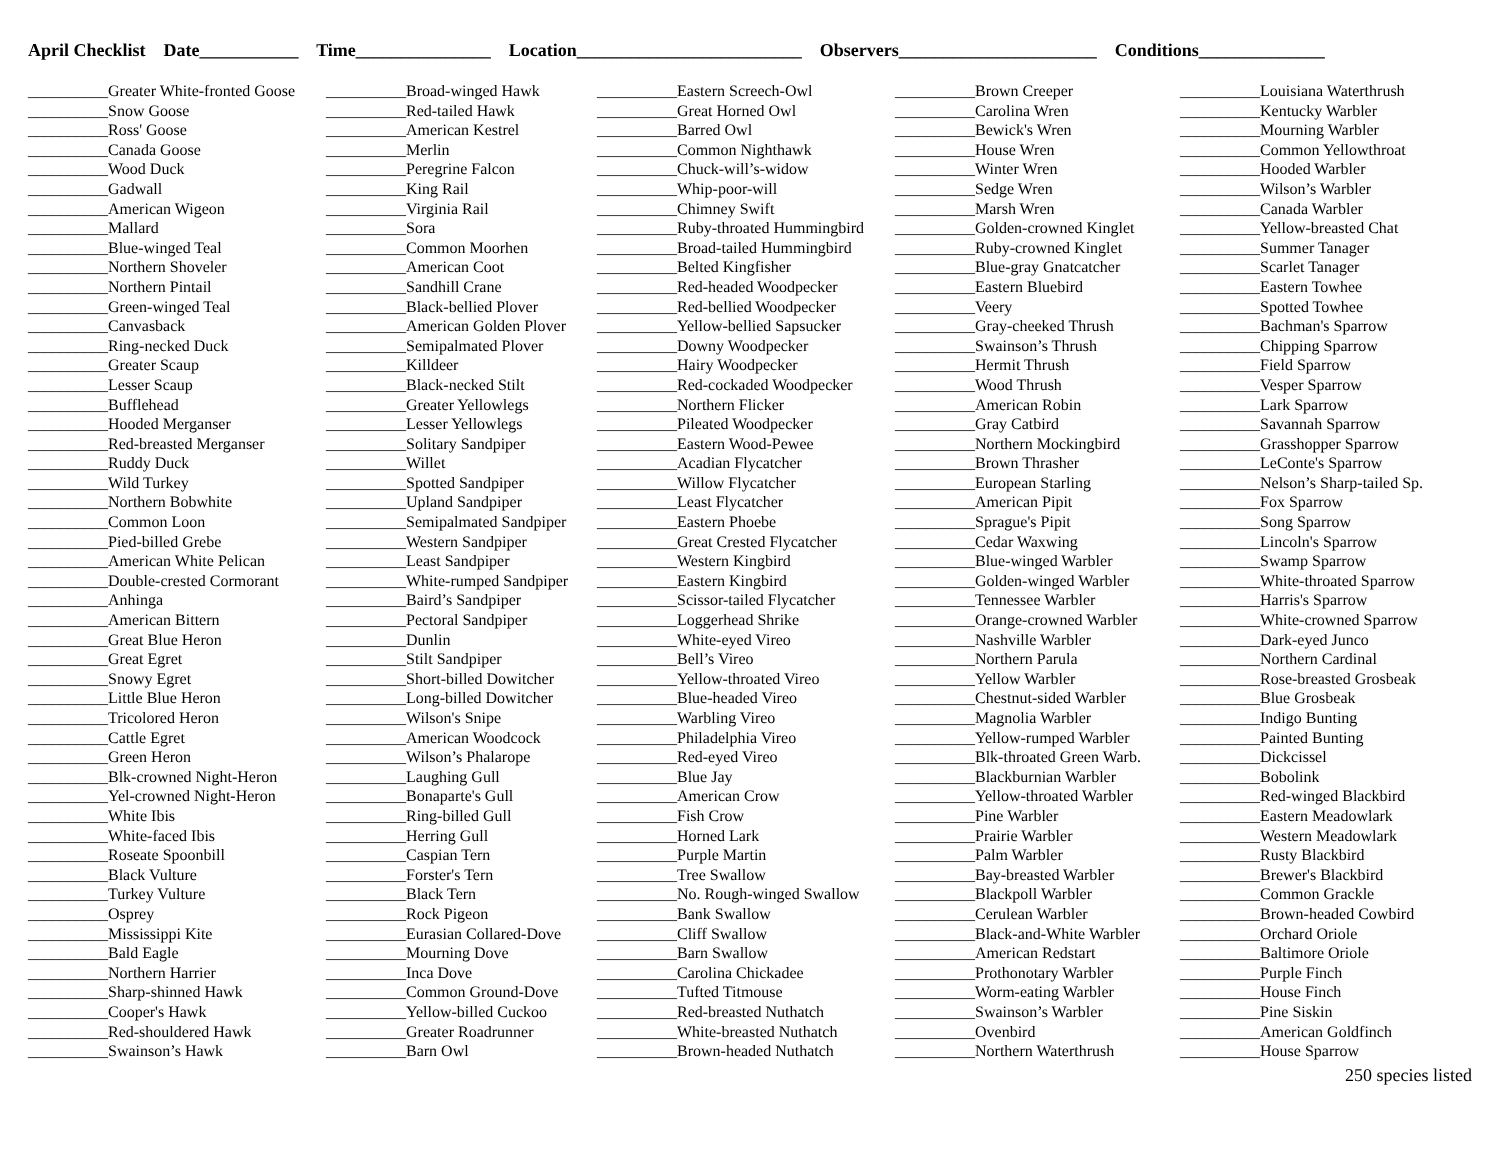April Checklist Date___________ Time_______________ Location_________________________ Observers______________________ Conditions______________
__________Greater White-fronted Goose __________Snow Goose __________Ross' Goose __________Canada Goose __________Wood Duck __________Gadwall __________American Wigeon __________Mallard __________Blue-winged Teal __________Northern Shoveler __________Northern Pintail __________Green-winged Teal __________Canvasback __________Ring-necked Duck __________Greater Scaup __________Lesser Scaup __________Bufflehead __________Hooded Merganser __________Red-breasted Merganser __________Ruddy Duck __________Wild Turkey __________Northern Bobwhite __________Common Loon __________Pied-billed Grebe __________American White Pelican __________Double-crested Cormorant __________Anhinga __________American Bittern __________Great Blue Heron __________Great Egret __________Snowy Egret __________Little Blue Heron __________Tricolored Heron __________Cattle Egret __________Green Heron __________Blk-crowned Night-Heron __________Yel-crowned Night-Heron __________White Ibis __________White-faced Ibis __________Roseate Spoonbill __________Black Vulture __________Turkey Vulture __________Osprey __________Mississippi Kite __________Bald Eagle __________Northern Harrier __________Sharp-shinned Hawk __________Cooper's Hawk __________Red-shouldered Hawk __________Swainson’s Hawk
__________Broad-winged Hawk __________Red-tailed Hawk __________American Kestrel __________Merlin __________Peregrine Falcon __________King Rail __________Virginia Rail __________Sora __________Common Moorhen __________American Coot __________Sandhill Crane __________Black-bellied Plover __________American Golden Plover __________Semipalmated Plover __________Killdeer __________Black-necked Stilt __________Greater Yellowlegs __________Lesser Yellowlegs __________Solitary Sandpiper __________Willet __________Spotted Sandpiper __________Upland Sandpiper __________Semipalmated Sandpiper __________Western Sandpiper __________Least Sandpiper __________White-rumped Sandpiper __________Baird’s Sandpiper __________Pectoral Sandpiper __________Dunlin __________Stilt Sandpiper __________Short-billed Dowitcher __________Long-billed Dowitcher __________Wilson's Snipe __________American Woodcock __________Wilson’s Phalarope __________Laughing Gull __________Bonaparte's Gull __________Ring-billed Gull __________Herring Gull __________Caspian Tern __________Forster's Tern __________Black Tern __________Rock Pigeon __________Eurasian Collared-Dove __________Mourning Dove __________Inca Dove __________Common Ground-Dove __________Yellow-billed Cuckoo __________Greater Roadrunner __________Barn Owl
__________Eastern Screech-Owl __________Great Horned Owl __________Barred Owl __________Common Nighthawk __________Chuck-will’s-widow __________Whip-poor-will __________Chimney Swift __________Ruby-throated Hummingbird __________Broad-tailed Hummingbird __________Belted Kingfisher __________Red-headed Woodpecker __________Red-bellied Woodpecker __________Yellow-bellied Sapsucker __________Downy Woodpecker __________Hairy Woodpecker __________Red-cockaded Woodpecker __________Northern Flicker __________Pileated Woodpecker __________Eastern Wood-Pewee __________Acadian Flycatcher __________Willow Flycatcher __________Least Flycatcher __________Eastern Phoebe __________Great Crested Flycatcher __________Western Kingbird __________Eastern Kingbird __________Scissor-tailed Flycatcher __________Loggerhead Shrike __________White-eyed Vireo __________Bell’s Vireo __________Yellow-throated Vireo __________Blue-headed Vireo __________Warbling Vireo __________Philadelphia Vireo __________Red-eyed Vireo __________Blue Jay __________American Crow __________Fish Crow __________Horned Lark __________Purple Martin __________Tree Swallow __________No. Rough-winged Swallow __________Bank Swallow __________Cliff Swallow __________Barn Swallow __________Carolina Chickadee __________Tufted Titmouse __________Red-breasted Nuthatch __________White-breasted Nuthatch __________Brown-headed Nuthatch
__________Brown Creeper __________Carolina Wren __________Bewick's Wren __________House Wren __________Winter Wren __________Sedge Wren __________Marsh Wren __________Golden-crowned Kinglet __________Ruby-crowned Kinglet __________Blue-gray Gnatcatcher __________Eastern Bluebird __________Veery __________Gray-cheeked Thrush __________Swainson’s Thrush __________Hermit Thrush __________Wood Thrush __________American Robin __________Gray Catbird __________Northern Mockingbird __________Brown Thrasher __________European Starling __________American Pipit __________Sprague's Pipit __________Cedar Waxwing __________Blue-winged Warbler __________Golden-winged Warbler __________Tennessee Warbler __________Orange-crowned Warbler __________Nashville Warbler __________Northern Parula __________Yellow Warbler __________Chestnut-sided Warbler __________Magnolia Warbler __________Yellow-rumped Warbler __________Blk-throated Green Warb. __________Blackburnian Warbler __________Yellow-throated Warbler __________Pine Warbler __________Prairie Warbler __________Palm Warbler __________Bay-breasted Warbler __________Blackpoll Warbler __________Cerulean Warbler __________Black-and-White Warbler __________American Redstart __________Prothonotary Warbler __________Worm-eating Warbler __________Swainson’s Warbler __________Ovenbird __________Northern Waterthrush
__________Louisiana Waterthrush __________Kentucky Warbler __________Mourning Warbler __________Common Yellowthroat __________Hooded Warbler __________Wilson’s Warbler __________Canada Warbler __________Yellow-breasted Chat __________Summer Tanager __________Scarlet Tanager __________Eastern Towhee __________Spotted Towhee __________Bachman's Sparrow __________Chipping Sparrow __________Field Sparrow __________Vesper Sparrow __________Lark Sparrow __________Savannah Sparrow __________Grasshopper Sparrow __________LeConte's Sparrow __________Nelson’s Sharp-tailed Sp. __________Fox Sparrow __________Song Sparrow __________Lincoln's Sparrow __________Swamp Sparrow __________White-throated Sparrow __________Harris's Sparrow __________White-crowned Sparrow __________Dark-eyed Junco __________Northern Cardinal __________Rose-breasted Grosbeak __________Blue Grosbeak __________Indigo Bunting __________Painted Bunting __________Dickcissel __________Bobolink __________Red-winged Blackbird __________Eastern Meadowlark __________Western Meadowlark __________Rusty Blackbird __________Brewer's Blackbird __________Common Grackle __________Brown-headed Cowbird __________Orchard Oriole __________Baltimore Oriole __________Purple Finch __________House Finch __________Pine Siskin __________American Goldfinch __________House Sparrow
250 species listed